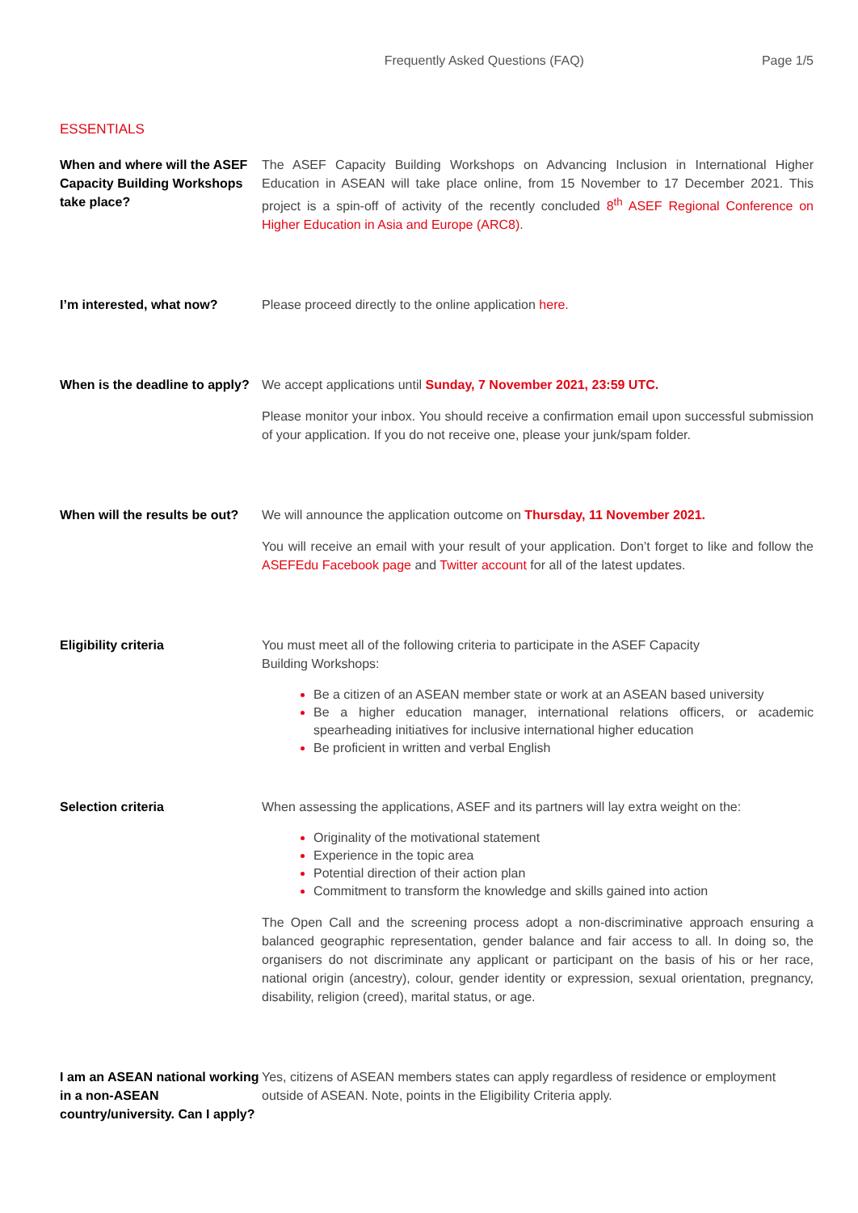Frequently Asked Questions (FAQ) Page 1/5
ESSENTIALS
When and where will the ASEF Capacity Building Workshops take place?
The ASEF Capacity Building Workshops on Advancing Inclusion in International Higher Education in ASEAN will take place online, from 15 November to 17 December 2021. This project is a spin-off of activity of the recently concluded 8<sup>th</sup> ASEF Regional Conference on Higher Education in Asia and Europe (ARC8).
I’m interested, what now? Please proceed directly to the online application here.
When is the deadline to apply?
We accept applications until Sunday, 7 November 2021, 23:59 UTC.
Please monitor your inbox. You should receive a confirmation email upon successful submission of your application. If you do not receive one, please your junk/spam folder.
When will the results be out?
We will announce the application outcome on Thursday, 11 November 2021.
You will receive an email with your result of your application. Don’t forget to like and follow the ASEFEdu Facebook page and Twitter account for all of the latest updates.
Eligibility criteria You must meet all of the following criteria to participate in the ASEF Capacity
Building Workshops:
Be a citizen of an ASEAN member state or work at an ASEAN based university
Be a higher education manager, international relations officers, or academic spearheading initiatives for inclusive international higher education
Be proficient in written and verbal English
Selection criteria When assessing the applications, ASEF and its partners will lay extra weight on the:
Originality of the motivational statement
Experience in the topic area
Potential direction of their action plan
Commitment to transform the knowledge and skills gained into action
The Open Call and the screening process adopt a non-discriminative approach ensuring a balanced geographic representation, gender balance and fair access to all. In doing so, the organisers do not discriminate any applicant or participant on the basis of his or her race, national origin (ancestry), colour, gender identity or expression, sexual orientation, pregnancy, disability, religion (creed), marital status, or age.
I am an ASEAN national working in a non-ASEAN country/university. Can I apply?
Yes, citizens of ASEAN members states can apply regardless of residence or employment outside of ASEAN. Note, points in the Eligibility Criteria apply.